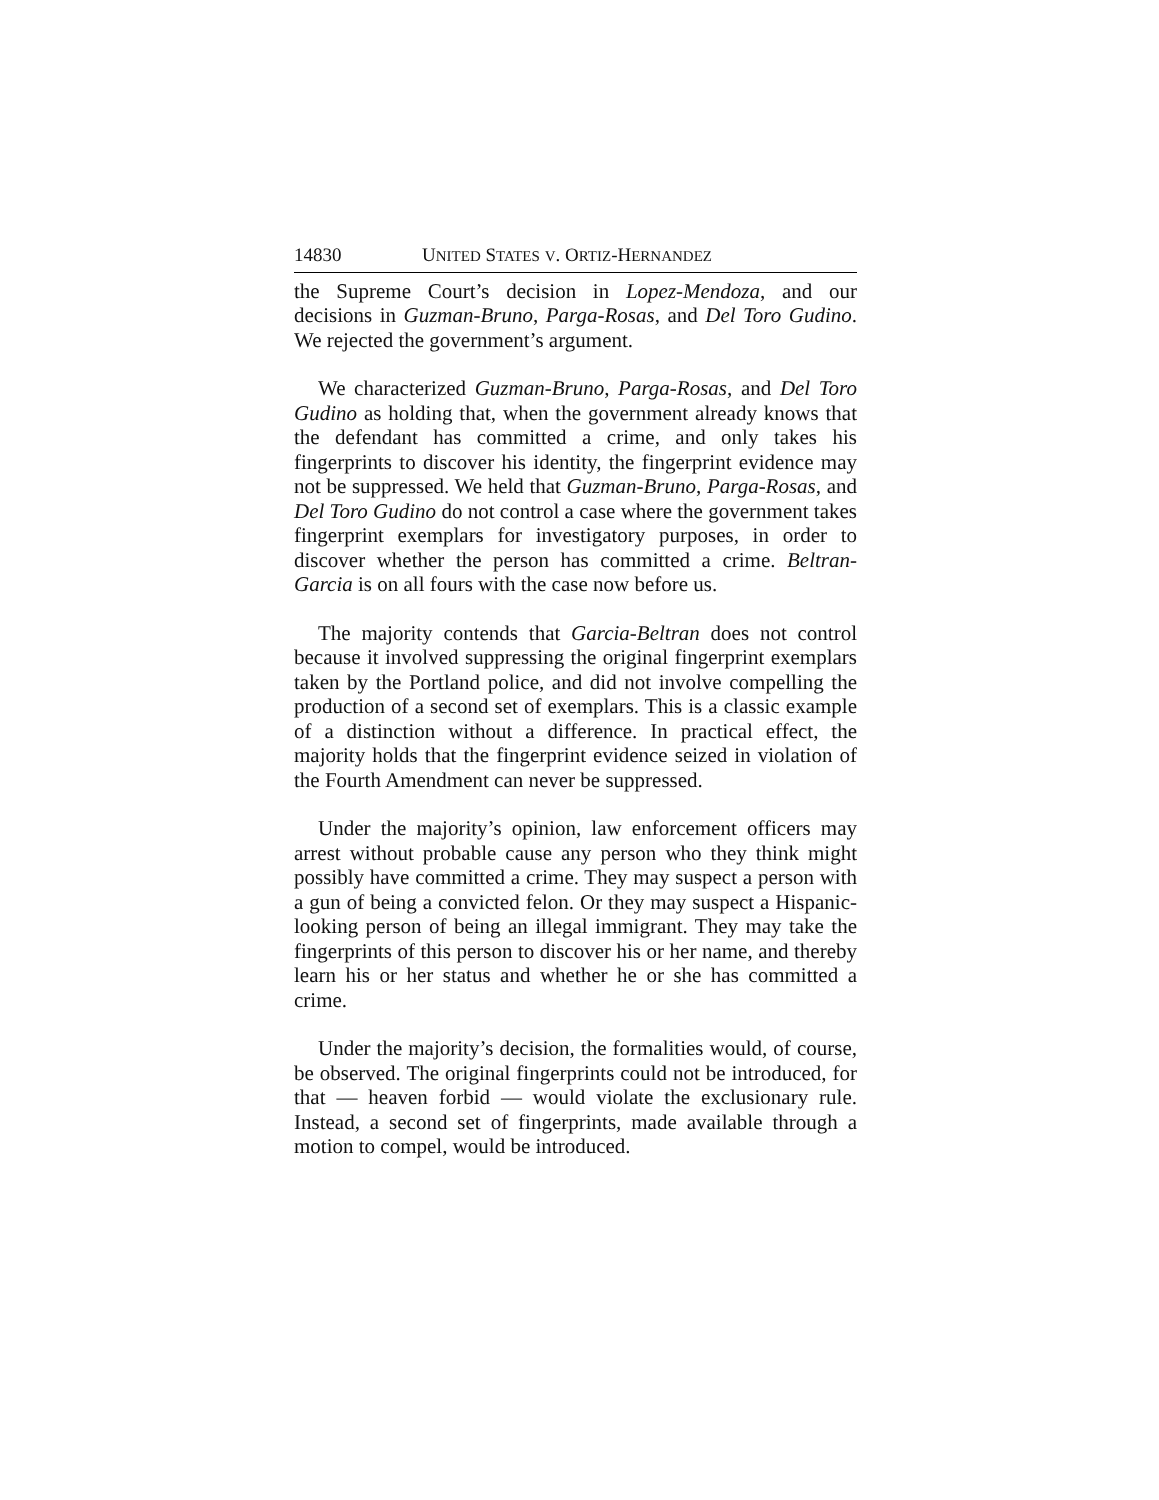14830 UNITED STATES V. ORTIZ-HERNANDEZ
the Supreme Court’s decision in Lopez-Mendoza, and our decisions in Guzman-Bruno, Parga-Rosas, and Del Toro Gudino. We rejected the government’s argument.
We characterized Guzman-Bruno, Parga-Rosas, and Del Toro Gudino as holding that, when the government already knows that the defendant has committed a crime, and only takes his fingerprints to discover his identity, the fingerprint evidence may not be suppressed. We held that Guzman-Bruno, Parga-Rosas, and Del Toro Gudino do not control a case where the government takes fingerprint exemplars for investigatory purposes, in order to discover whether the person has committed a crime. Beltran-Garcia is on all fours with the case now before us.
The majority contends that Garcia-Beltran does not control because it involved suppressing the original fingerprint exemplars taken by the Portland police, and did not involve compelling the production of a second set of exemplars. This is a classic example of a distinction without a difference. In practical effect, the majority holds that the fingerprint evidence seized in violation of the Fourth Amendment can never be suppressed.
Under the majority’s opinion, law enforcement officers may arrest without probable cause any person who they think might possibly have committed a crime. They may suspect a person with a gun of being a convicted felon. Or they may suspect a Hispanic-looking person of being an illegal immigrant. They may take the fingerprints of this person to discover his or her name, and thereby learn his or her status and whether he or she has committed a crime.
Under the majority’s decision, the formalities would, of course, be observed. The original fingerprints could not be introduced, for that — heaven forbid — would violate the exclusionary rule. Instead, a second set of fingerprints, made available through a motion to compel, would be introduced.